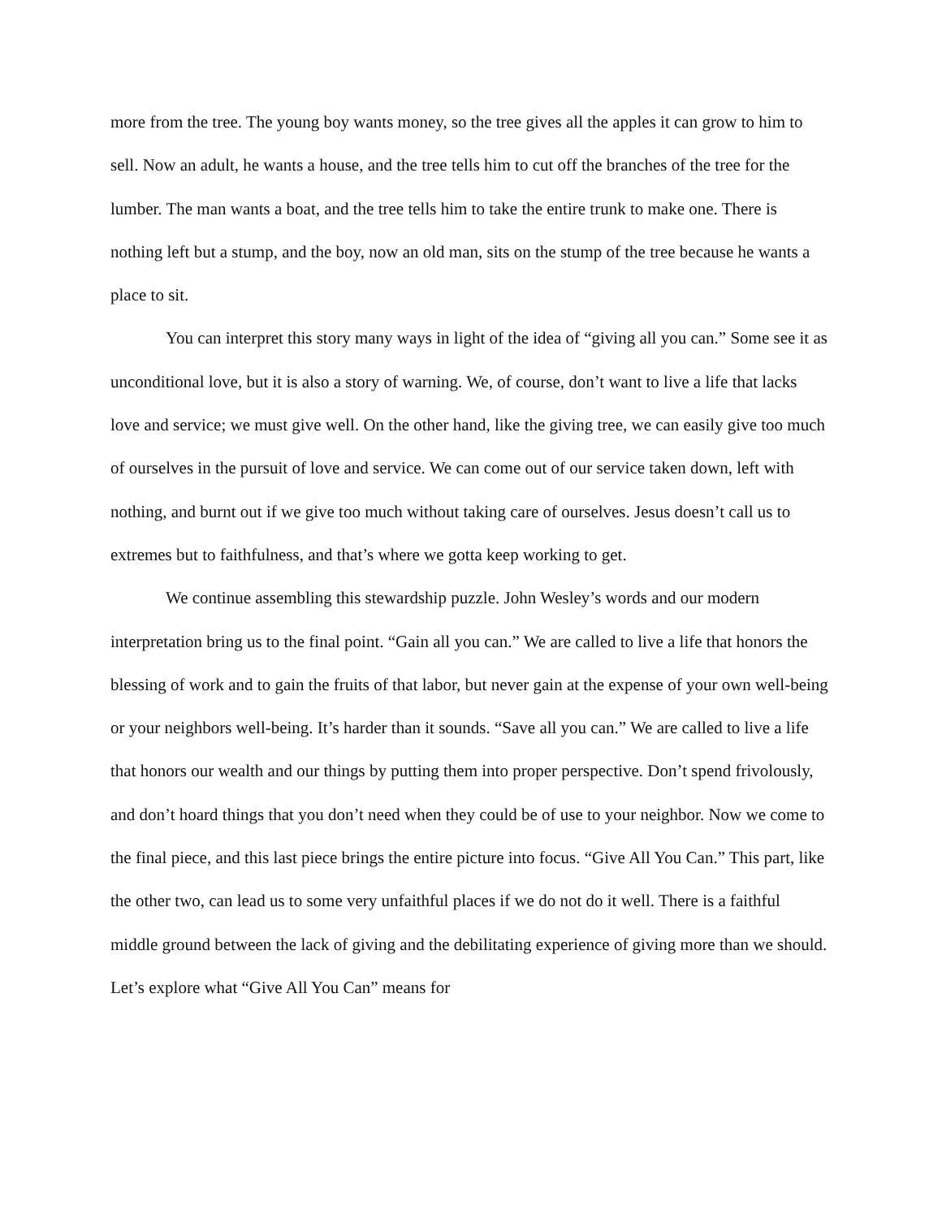more from the tree. The young boy wants money, so the tree gives all the apples it can grow to him to sell. Now an adult, he wants a house, and the tree tells him to cut off the branches of the tree for the lumber. The man wants a boat, and the tree tells him to take the entire trunk to make one. There is nothing left but a stump, and the boy, now an old man, sits on the stump of the tree because he wants a place to sit.
You can interpret this story many ways in light of the idea of “giving all you can.” Some see it as unconditional love, but it is also a story of warning. We, of course, don’t want to live a life that lacks love and service; we must give well. On the other hand, like the giving tree, we can easily give too much of ourselves in the pursuit of love and service. We can come out of our service taken down, left with nothing, and burnt out if we give too much without taking care of ourselves. Jesus doesn’t call us to extremes but to faithfulness, and that’s where we gotta keep working to get.
We continue assembling this stewardship puzzle. John Wesley’s words and our modern interpretation bring us to the final point. “Gain all you can.” We are called to live a life that honors the blessing of work and to gain the fruits of that labor, but never gain at the expense of your own well-being or your neighbors well-being. It’s harder than it sounds. “Save all you can.” We are called to live a life that honors our wealth and our things by putting them into proper perspective. Don’t spend frivolously, and don’t hoard things that you don’t need when they could be of use to your neighbor. Now we come to the final piece, and this last piece brings the entire picture into focus. “Give All You Can.” This part, like the other two, can lead us to some very unfaithful places if we do not do it well. There is a faithful middle ground between the lack of giving and the debilitating experience of giving more than we should. Let’s explore what “Give All You Can” means for